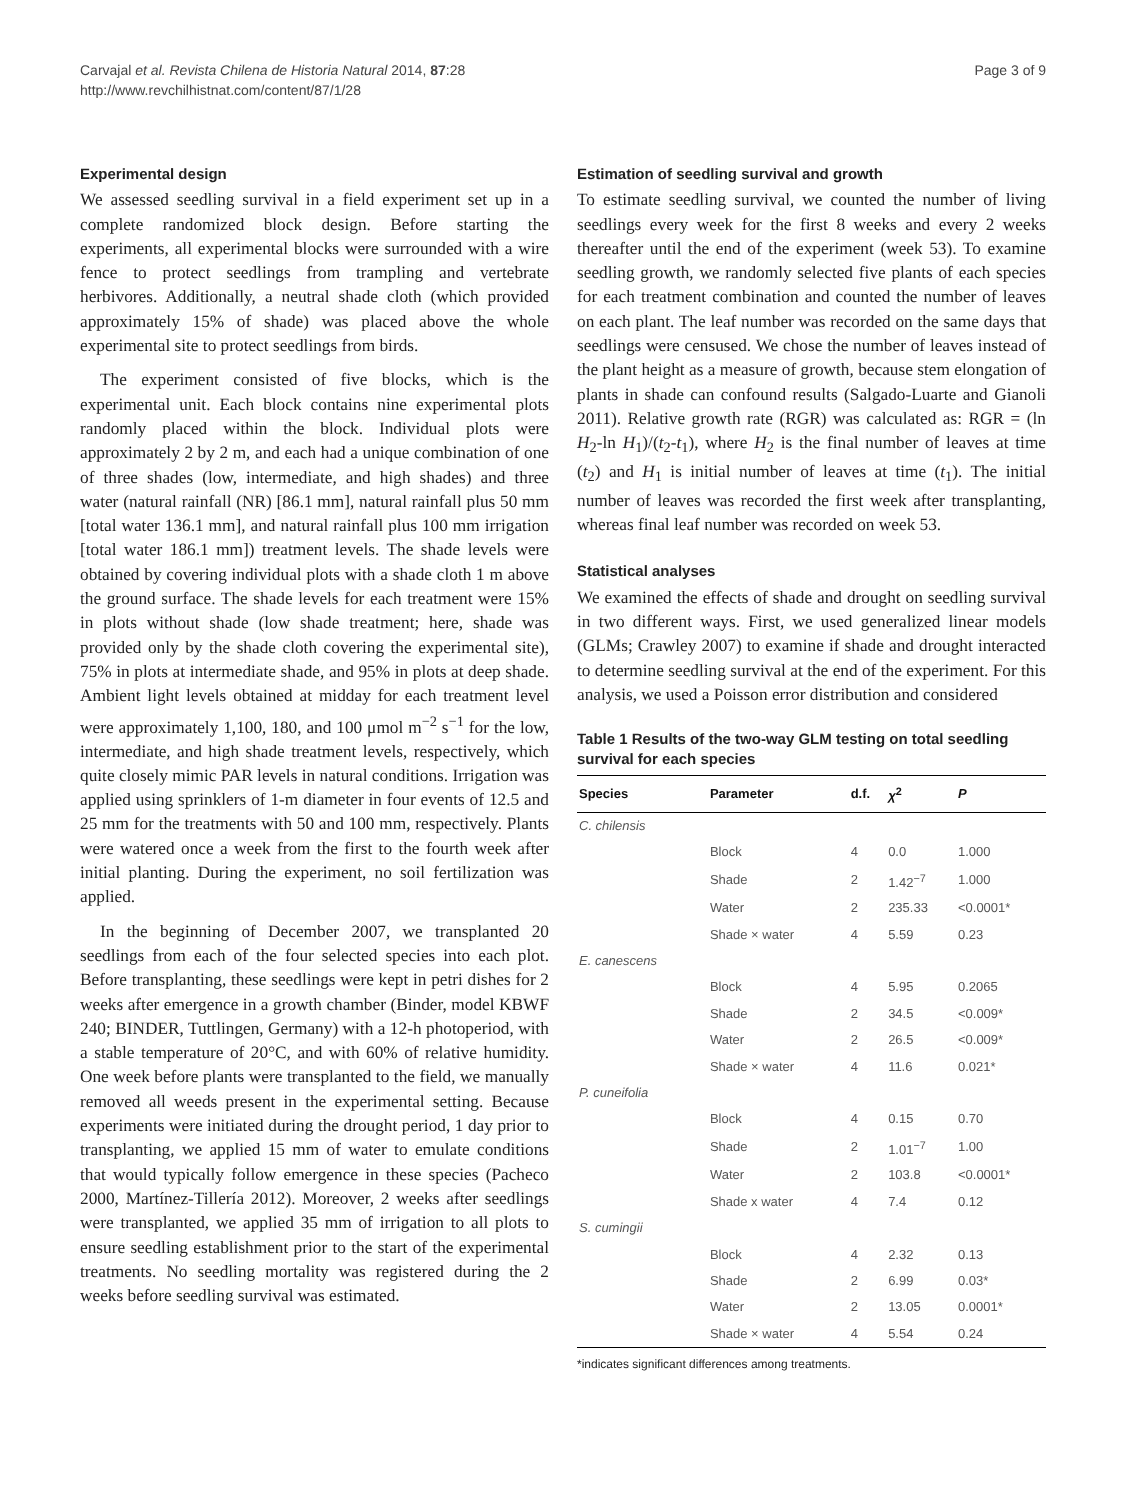Carvajal et al. Revista Chilena de Historia Natural 2014, 87:28
http://www.revchilhistnat.com/content/87/1/28
Page 3 of 9
Experimental design
We assessed seedling survival in a field experiment set up in a complete randomized block design. Before starting the experiments, all experimental blocks were surrounded with a wire fence to protect seedlings from trampling and vertebrate herbivores. Additionally, a neutral shade cloth (which provided approximately 15% of shade) was placed above the whole experimental site to protect seedlings from birds.
The experiment consisted of five blocks, which is the experimental unit. Each block contains nine experimental plots randomly placed within the block. Individual plots were approximately 2 by 2 m, and each had a unique combination of one of three shades (low, intermediate, and high shades) and three water (natural rainfall (NR) [86.1 mm], natural rainfall plus 50 mm [total water 136.1 mm], and natural rainfall plus 100 mm irrigation [total water 186.1 mm]) treatment levels. The shade levels were obtained by covering individual plots with a shade cloth 1 m above the ground surface. The shade levels for each treatment were 15% in plots without shade (low shade treatment; here, shade was provided only by the shade cloth covering the experimental site), 75% in plots at intermediate shade, and 95% in plots at deep shade. Ambient light levels obtained at midday for each treatment level were approximately 1,100, 180, and 100 μmol m<sup>−2</sup> s<sup>−1</sup> for the low, intermediate, and high shade treatment levels, respectively, which quite closely mimic PAR levels in natural conditions. Irrigation was applied using sprinklers of 1-m diameter in four events of 12.5 and 25 mm for the treatments with 50 and 100 mm, respectively. Plants were watered once a week from the first to the fourth week after initial planting. During the experiment, no soil fertilization was applied.
In the beginning of December 2007, we transplanted 20 seedlings from each of the four selected species into each plot. Before transplanting, these seedlings were kept in petri dishes for 2 weeks after emergence in a growth chamber (Binder, model KBWF 240; BINDER, Tuttlingen, Germany) with a 12-h photoperiod, with a stable temperature of 20°C, and with 60% of relative humidity. One week before plants were transplanted to the field, we manually removed all weeds present in the experimental setting. Because experiments were initiated during the drought period, 1 day prior to transplanting, we applied 15 mm of water to emulate conditions that would typically follow emergence in these species (Pacheco 2000, Martínez-Tillería 2012). Moreover, 2 weeks after seedlings were transplanted, we applied 35 mm of irrigation to all plots to ensure seedling establishment prior to the start of the experimental treatments. No seedling mortality was registered during the 2 weeks before seedling survival was estimated.
Estimation of seedling survival and growth
To estimate seedling survival, we counted the number of living seedlings every week for the first 8 weeks and every 2 weeks thereafter until the end of the experiment (week 53). To examine seedling growth, we randomly selected five plants of each species for each treatment combination and counted the number of leaves on each plant. The leaf number was recorded on the same days that seedlings were censused. We chose the number of leaves instead of the plant height as a measure of growth, because stem elongation of plants in shade can confound results (Salgado-Luarte and Gianoli 2011). Relative growth rate (RGR) was calculated as: RGR = (ln H<sub>2</sub>-ln H<sub>1</sub>)/(t<sub>2</sub>-t<sub>1</sub>), where H<sub>2</sub> is the final number of leaves at time (t<sub>2</sub>) and H<sub>1</sub> is initial number of leaves at time (t<sub>1</sub>). The initial number of leaves was recorded the first week after transplanting, whereas final leaf number was recorded on week 53.
Statistical analyses
We examined the effects of shade and drought on seedling survival in two different ways. First, we used generalized linear models (GLMs; Crawley 2007) to examine if shade and drought interacted to determine seedling survival at the end of the experiment. For this analysis, we used a Poisson error distribution and considered
Table 1 Results of the two-way GLM testing on total seedling survival for each species
| Species | Parameter | d.f. | χ<sup>2</sup> | P |
| --- | --- | --- | --- | --- |
| C. chilensis | | | | |
| | Block | 4 | 0.0 | 1.000 |
| | Shade | 2 | 1.42<sup>−7</sup> | 1.000 |
| | Water | 2 | 235.33 | <0.0001* |
| | Shade × water | 4 | 5.59 | 0.23 |
| E. canescens | | | | |
| | Block | 4 | 5.95 | 0.2065 |
| | Shade | 2 | 34.5 | <0.009* |
| | Water | 2 | 26.5 | <0.009* |
| | Shade × water | 4 | 11.6 | 0.021* |
| P. cuneifolia | | | | |
| | Block | 4 | 0.15 | 0.70 |
| | Shade | 2 | 1.01<sup>−7</sup> | 1.00 |
| | Water | 2 | 103.8 | <0.0001* |
| | Shade x water | 4 | 7.4 | 0.12 |
| S. cumingii | | | | |
| | Block | 4 | 2.32 | 0.13 |
| | Shade | 2 | 6.99 | 0.03* |
| | Water | 2 | 13.05 | 0.0001* |
| | Shade × water | 4 | 5.54 | 0.24 |
*indicates significant differences among treatments.